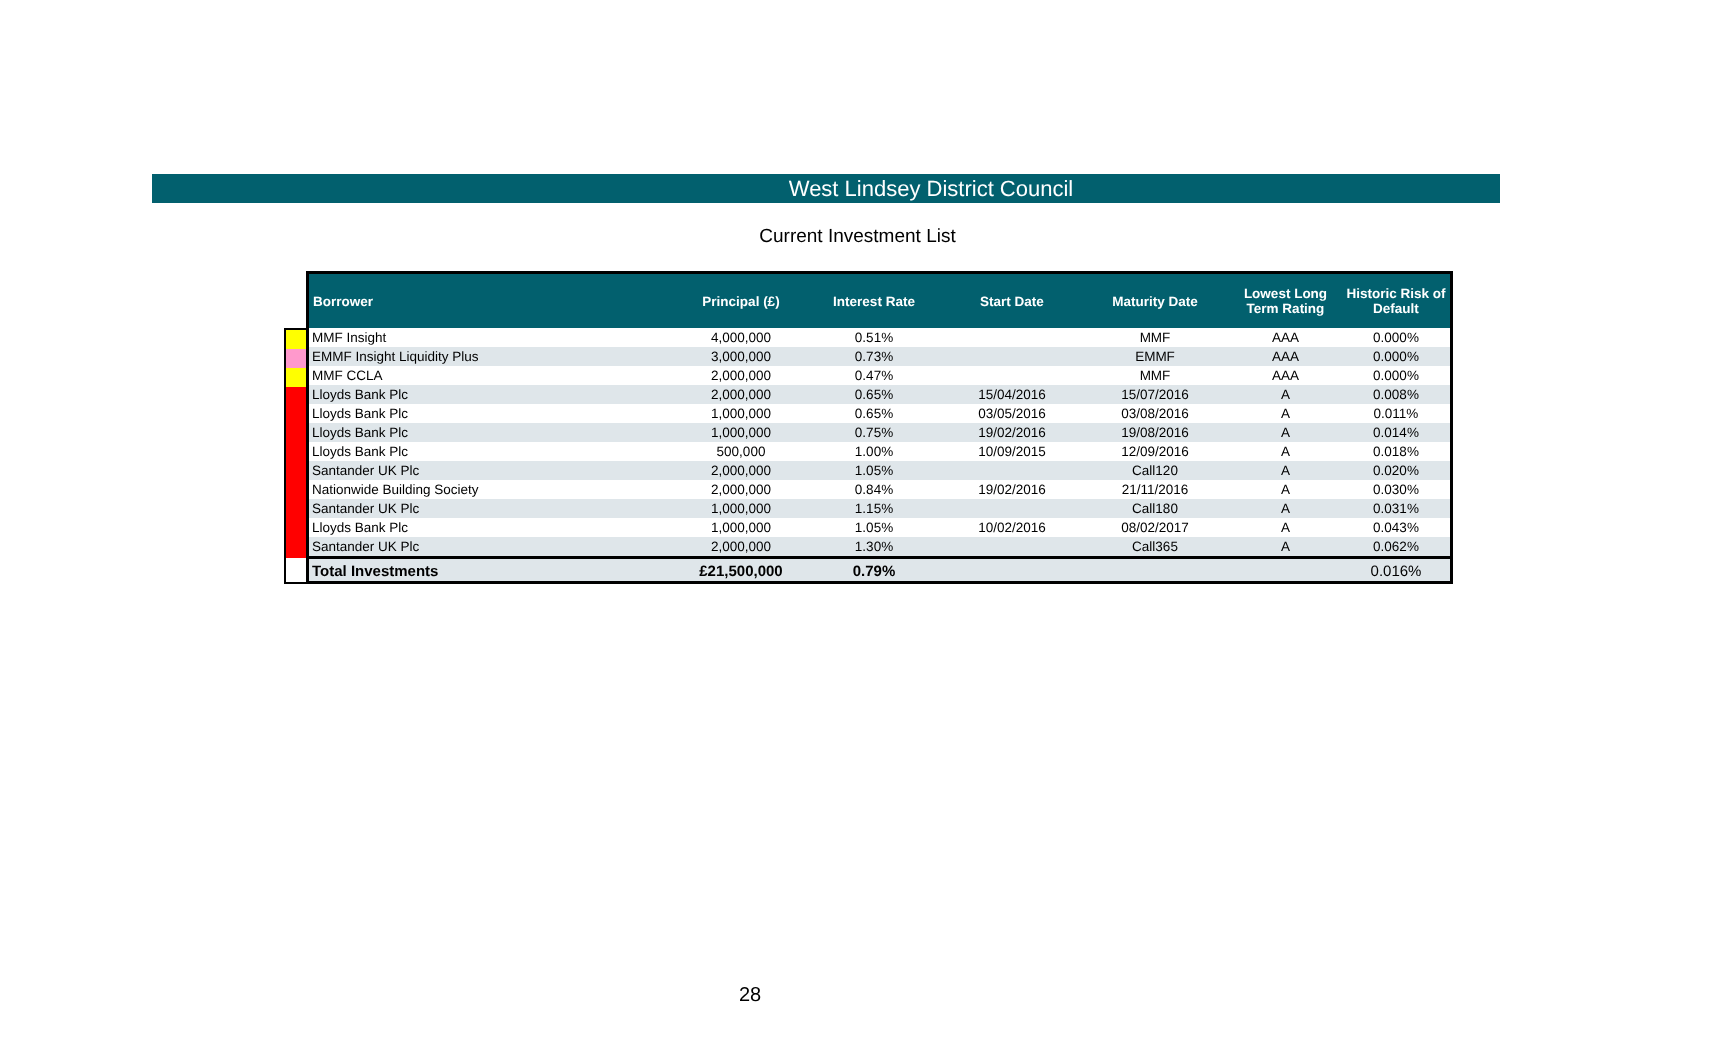West Lindsey District Council
Current Investment List
| Borrower | Principal (£) | Interest Rate | Start Date | Maturity Date | Lowest Long Term Rating | Historic Risk of Default |
| --- | --- | --- | --- | --- | --- | --- |
| MMF Insight | 4,000,000 | 0.51% | | MMF | AAA | 0.000% |
| EMMF Insight Liquidity Plus | 3,000,000 | 0.73% | | EMMF | AAA | 0.000% |
| MMF CCLA | 2,000,000 | 0.47% | | MMF | AAA | 0.000% |
| Lloyds Bank Plc | 2,000,000 | 0.65% | 15/04/2016 | 15/07/2016 | A | 0.008% |
| Lloyds Bank Plc | 1,000,000 | 0.65% | 03/05/2016 | 03/08/2016 | A | 0.011% |
| Lloyds Bank Plc | 1,000,000 | 0.75% | 19/02/2016 | 19/08/2016 | A | 0.014% |
| Lloyds Bank Plc | 500,000 | 1.00% | 10/09/2015 | 12/09/2016 | A | 0.018% |
| Santander UK Plc | 2,000,000 | 1.05% | | Call120 | A | 0.020% |
| Nationwide Building Society | 2,000,000 | 0.84% | 19/02/2016 | 21/11/2016 | A | 0.030% |
| Santander UK Plc | 1,000,000 | 1.15% | | Call180 | A | 0.031% |
| Lloyds Bank Plc | 1,000,000 | 1.05% | 10/02/2016 | 08/02/2017 | A | 0.043% |
| Santander UK Plc | 2,000,000 | 1.30% | | Call365 | A | 0.062% |
| Total Investments | £21,500,000 | 0.79% | | | | 0.016% |
28